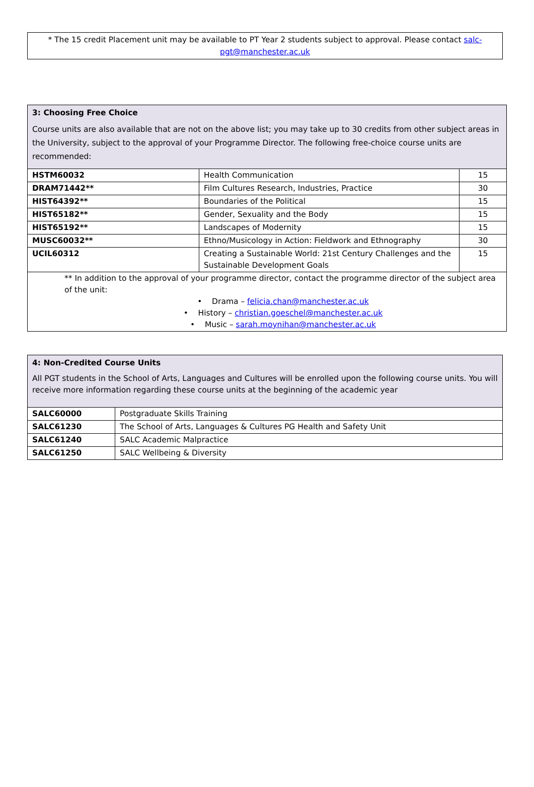* The 15 credit Placement unit may be available to PT Year 2 students subject to approval. Please contact salc-pgt@manchester.ac.uk
| 3: Choosing Free Choice Course units are also available that are not on the above list; you may take up to 30 credits from other subject areas in the University, subject to the approval of your Programme Director. The following free-choice course units are recommended: | | |
| HSTM60032 | Health Communication | 15 |
| DRAM71442** | Film Cultures Research, Industries, Practice | 30 |
| HIST64392** | Boundaries of the Political | 15 |
| HIST65182** | Gender, Sexuality and the Body | 15 |
| HIST65192** | Landscapes of Modernity | 15 |
| MUSC60032** | Ethno/Musicology in Action: Fieldwork and Ethnography | 30 |
| UCIL60312 | Creating a Sustainable World: 21st Century Challenges and the Sustainable Development Goals | 15 |
| ** In addition to the approval of your programme director, contact the programme director of the subject area of the unit: • Drama – felicia.chan@manchester.ac.uk • History – christian.goeschel@manchester.ac.uk • Music – sarah.moynihan@manchester.ac.uk | | |
| 4: Non-Credited Course Units All PGT students in the School of Arts, Languages and Cultures will be enrolled upon the following course units. You will receive more information regarding these course units at the beginning of the academic year | |
| SALC60000 | Postgraduate Skills Training |
| SALC61230 | The School of Arts, Languages & Cultures PG Health and Safety Unit |
| SALC61240 | SALC Academic Malpractice |
| SALC61250 | SALC Wellbeing & Diversity |